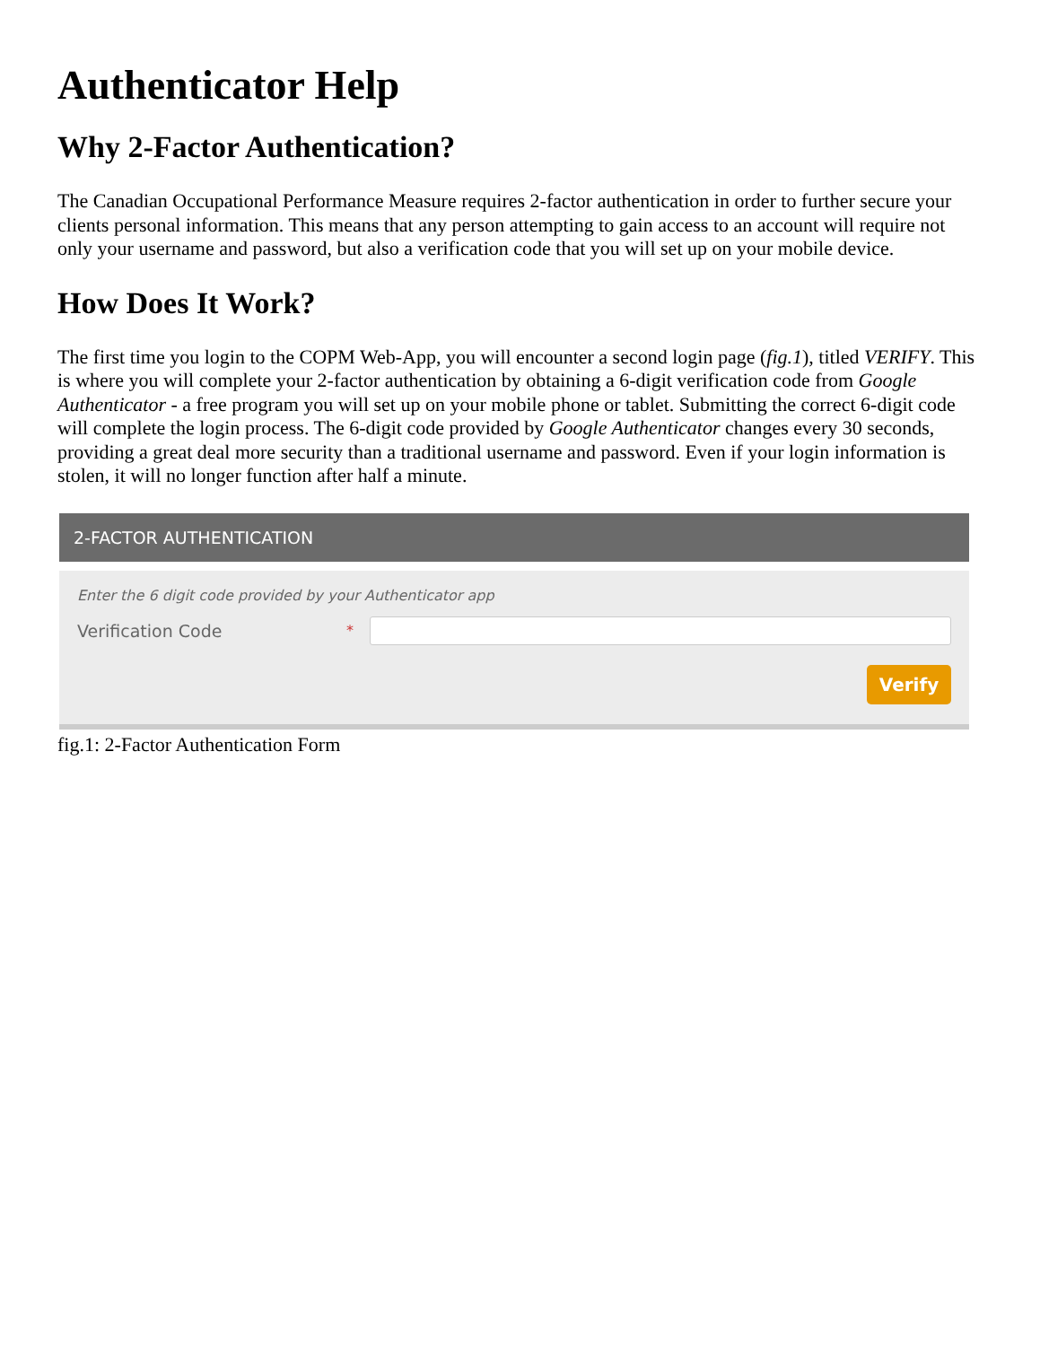Authenticator Help
Why 2-Factor Authentication?
The Canadian Occupational Performance Measure requires 2-factor authentication in order to further secure your clients personal information. This means that any person attempting to gain access to an account will require not only your username and password, but also a verification code that you will set up on your mobile device.
How Does It Work?
The first time you login to the COPM Web-App, you will encounter a second login page (fig.1), titled VERIFY. This is where you will complete your 2-factor authentication by obtaining a 6-digit verification code from Google Authenticator - a free program you will set up on your mobile phone or tablet. Submitting the correct 6-digit code will complete the login process. The 6-digit code provided by Google Authenticator changes every 30 seconds, providing a great deal more security than a traditional username and password. Even if your login information is stolen, it will no longer function after half a minute.
2-FACTOR AUTHENTICATION
Enter the 6 digit code provided by your Authenticator app
Verification Code *
Verify
fig.1: 2-Factor Authentication Form